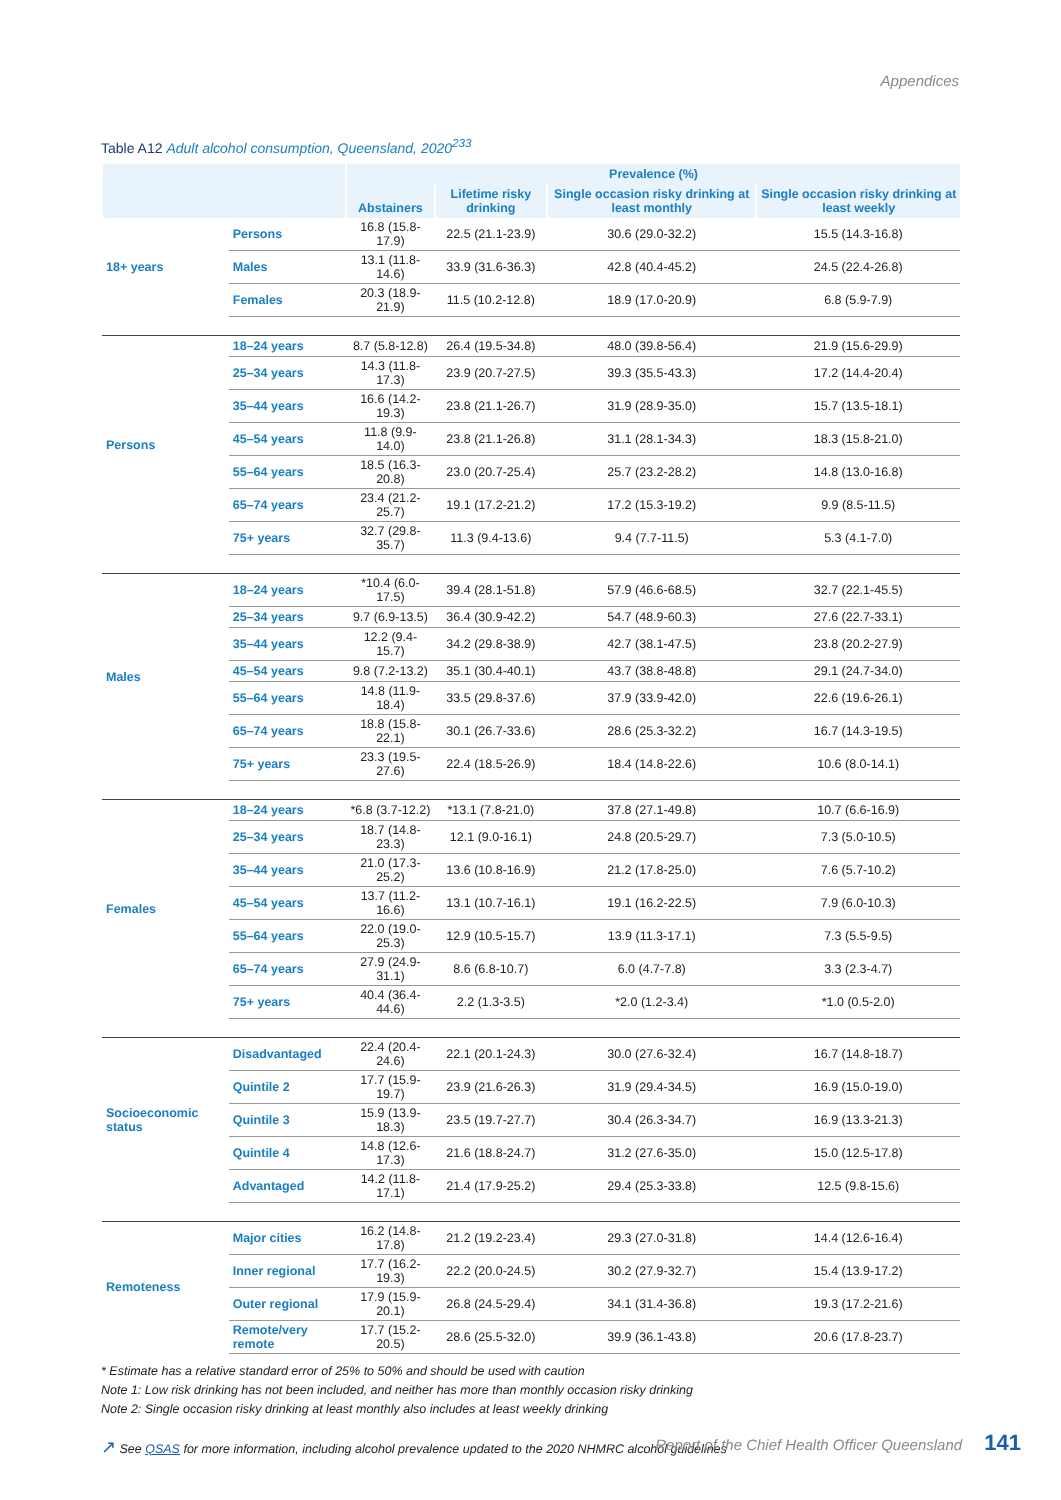Appendices
Table A12 Adult alcohol consumption, Queensland, 2020<sup>233</sup>
| | | Prevalence (%) | | | |
| --- | --- | --- | --- | --- | --- |
| | | Abstainers | Lifetime risky drinking | Single occasion risky drinking at least monthly | Single occasion risky drinking at least weekly |
| 18+ years | Persons | 16.8 (15.8-17.9) | 22.5 (21.1-23.9) | 30.6 (29.0-32.2) | 15.5 (14.3-16.8) |
| | Males | 13.1 (11.8-14.6) | 33.9 (31.6-36.3) | 42.8 (40.4-45.2) | 24.5 (22.4-26.8) |
| | Females | 20.3 (18.9-21.9) | 11.5 (10.2-12.8) | 18.9 (17.0-20.9) | 6.8 (5.9-7.9) |
| Persons | 18–24 years | 8.7 (5.8-12.8) | 26.4 (19.5-34.8) | 48.0 (39.8-56.4) | 21.9 (15.6-29.9) |
| | 25–34 years | 14.3 (11.8-17.3) | 23.9 (20.7-27.5) | 39.3 (35.5-43.3) | 17.2 (14.4-20.4) |
| | 35–44 years | 16.6 (14.2-19.3) | 23.8 (21.1-26.7) | 31.9 (28.9-35.0) | 15.7 (13.5-18.1) |
| | 45–54 years | 11.8 (9.9-14.0) | 23.8 (21.1-26.8) | 31.1 (28.1-34.3) | 18.3 (15.8-21.0) |
| | 55–64 years | 18.5 (16.3-20.8) | 23.0 (20.7-25.4) | 25.7 (23.2-28.2) | 14.8 (13.0-16.8) |
| | 65–74 years | 23.4 (21.2-25.7) | 19.1 (17.2-21.2) | 17.2 (15.3-19.2) | 9.9 (8.5-11.5) |
| | 75+ years | 32.7 (29.8-35.7) | 11.3 (9.4-13.6) | 9.4 (7.7-11.5) | 5.3 (4.1-7.0) |
| Males | 18–24 years | *10.4 (6.0-17.5) | 39.4 (28.1-51.8) | 57.9 (46.6-68.5) | 32.7 (22.1-45.5) |
| | 25–34 years | 9.7 (6.9-13.5) | 36.4 (30.9-42.2) | 54.7 (48.9-60.3) | 27.6 (22.7-33.1) |
| | 35–44 years | 12.2 (9.4-15.7) | 34.2 (29.8-38.9) | 42.7 (38.1-47.5) | 23.8 (20.2-27.9) |
| | 45–54 years | 9.8 (7.2-13.2) | 35.1 (30.4-40.1) | 43.7 (38.8-48.8) | 29.1 (24.7-34.0) |
| | 55–64 years | 14.8 (11.9-18.4) | 33.5 (29.8-37.6) | 37.9 (33.9-42.0) | 22.6 (19.6-26.1) |
| | 65–74 years | 18.8 (15.8-22.1) | 30.1 (26.7-33.6) | 28.6 (25.3-32.2) | 16.7 (14.3-19.5) |
| | 75+ years | 23.3 (19.5-27.6) | 22.4 (18.5-26.9) | 18.4 (14.8-22.6) | 10.6 (8.0-14.1) |
| Females | 18–24 years | *6.8 (3.7-12.2) | *13.1 (7.8-21.0) | 37.8 (27.1-49.8) | 10.7 (6.6-16.9) |
| | 25–34 years | 18.7 (14.8-23.3) | 12.1 (9.0-16.1) | 24.8 (20.5-29.7) | 7.3 (5.0-10.5) |
| | 35–44 years | 21.0 (17.3-25.2) | 13.6 (10.8-16.9) | 21.2 (17.8-25.0) | 7.6 (5.7-10.2) |
| | 45–54 years | 13.7 (11.2-16.6) | 13.1 (10.7-16.1) | 19.1 (16.2-22.5) | 7.9 (6.0-10.3) |
| | 55–64 years | 22.0 (19.0-25.3) | 12.9 (10.5-15.7) | 13.9 (11.3-17.1) | 7.3 (5.5-9.5) |
| | 65–74 years | 27.9 (24.9-31.1) | 8.6 (6.8-10.7) | 6.0 (4.7-7.8) | 3.3 (2.3-4.7) |
| | 75+ years | 40.4 (36.4-44.6) | 2.2 (1.3-3.5) | *2.0 (1.2-3.4) | *1.0 (0.5-2.0) |
| Socioeconomic status | Disadvantaged | 22.4 (20.4-24.6) | 22.1 (20.1-24.3) | 30.0 (27.6-32.4) | 16.7 (14.8-18.7) |
| | Quintile 2 | 17.7 (15.9-19.7) | 23.9 (21.6-26.3) | 31.9 (29.4-34.5) | 16.9 (15.0-19.0) |
| | Quintile 3 | 15.9 (13.9-18.3) | 23.5 (19.7-27.7) | 30.4 (26.3-34.7) | 16.9 (13.3-21.3) |
| | Quintile 4 | 14.8 (12.6-17.3) | 21.6 (18.8-24.7) | 31.2 (27.6-35.0) | 15.0 (12.5-17.8) |
| | Advantaged | 14.2 (11.8-17.1) | 21.4 (17.9-25.2) | 29.4 (25.3-33.8) | 12.5 (9.8-15.6) |
| Remoteness | Major cities | 16.2 (14.8-17.8) | 21.2 (19.2-23.4) | 29.3 (27.0-31.8) | 14.4 (12.6-16.4) |
| | Inner regional | 17.7 (16.2-19.3) | 22.2 (20.0-24.5) | 30.2 (27.9-32.7) | 15.4 (13.9-17.2) |
| | Outer regional | 17.9 (15.9-20.1) | 26.8 (24.5-29.4) | 34.1 (31.4-36.8) | 19.3 (17.2-21.6) |
| | Remote/very remote | 17.7 (15.2-20.5) | 28.6 (25.5-32.0) | 39.9 (36.1-43.8) | 20.6 (17.8-23.7) |
* Estimate has a relative standard error of 25% to 50% and should be used with caution
Note 1: Low risk drinking has not been included, and neither has more than monthly occasion risky drinking
Note 2: Single occasion risky drinking at least monthly also includes at least weekly drinking
↗ See QSAS for more information, including alcohol prevalence updated to the 2020 NHMRC alcohol guidelines
Report of the Chief Health Officer Queensland 141